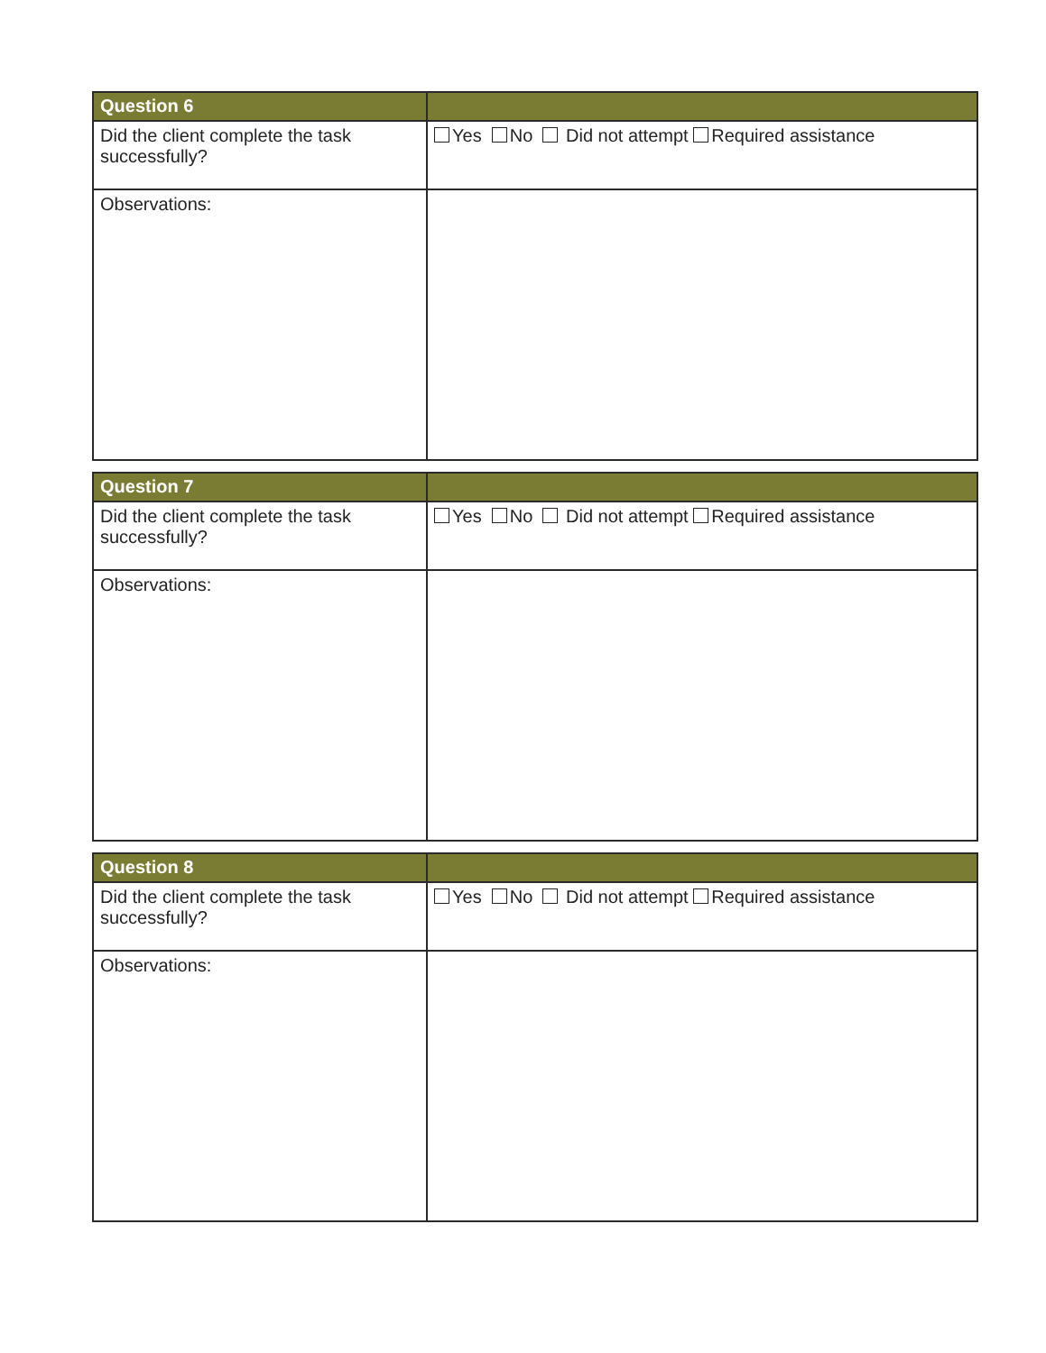| Question 6 | |
| --- | --- |
| Did the client complete the task successfully? | Yes No Did not attempt Required assistance |
| Observations: | |
| Question 7 | |
| --- | --- |
| Did the client complete the task successfully? | Yes No Did not attempt Required assistance |
| Observations: | |
| Question 8 | |
| --- | --- |
| Did the client complete the task successfully? | Yes No Did not attempt Required assistance |
| Observations: | |